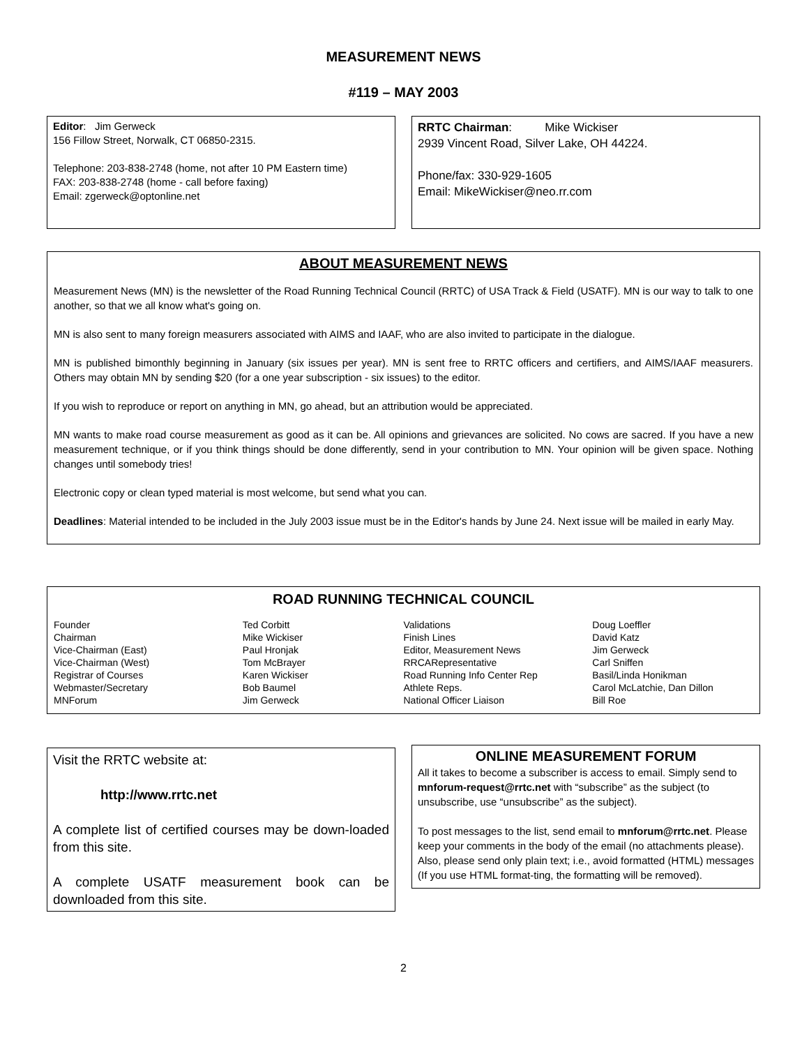MEASUREMENT NEWS
#119 – MAY 2003
Editor: Jim Gerweck
156 Fillow Street, Norwalk, CT 06850-2315.
Telephone: 203-838-2748 (home, not after 10 PM Eastern time)
FAX: 203-838-2748 (home - call before faxing)
Email: zgerweck@optonline.net
RRTC Chairman: Mike Wickiser
2939 Vincent Road, Silver Lake, OH 44224.
Phone/fax: 330-929-1605
Email: MikeWickiser@neo.rr.com
ABOUT MEASUREMENT NEWS
Measurement News (MN) is the newsletter of the Road Running Technical Council (RRTC) of USA Track & Field (USATF). MN is our way to talk to one another, so that we all know what's going on.
MN is also sent to many foreign measurers associated with AIMS and IAAF, who are also invited to participate in the dialogue.
MN is published bimonthly beginning in January (six issues per year). MN is sent free to RRTC officers and certifiers, and AIMS/IAAF measurers. Others may obtain MN by sending $20 (for a one year subscription - six issues) to the editor.
If you wish to reproduce or report on anything in MN, go ahead, but an attribution would be appreciated.
MN wants to make road course measurement as good as it can be. All opinions and grievances are solicited. No cows are sacred. If you have a new measurement technique, or if you think things should be done differently, send in your contribution to MN. Your opinion will be given space. Nothing changes until somebody tries!
Electronic copy or clean typed material is most welcome, but send what you can.
Deadlines: Material intended to be included in the July 2003 issue must be in the Editor's hands by June 24. Next issue will be mailed in early May.
ROAD RUNNING TECHNICAL COUNCIL
| Founder | Ted Corbitt | Validations | Doug Loeffler |
| Chairman | Mike Wickiser | Finish Lines | David Katz |
| Vice-Chairman (East) | Paul Hronjak | Editor, Measurement News | Jim Gerweck |
| Vice-Chairman (West) | Tom McBrayer | RRCARepresentative | Carl Sniffen |
| Registrar of Courses | Karen Wickiser | Road Running Info Center Rep | Basil/Linda Honikman |
| Webmaster/Secretary | Bob Baumel | Athlete Reps. | Carol McLatchie, Dan Dillon |
| MNForum | Jim Gerweck | National Officer Liaison | Bill Roe |
Visit the RRTC website at:
http://www.rrtc.net
A complete list of certified courses may be down-loaded from this site.
A complete USATF measurement book can be downloaded from this site.
ONLINE MEASUREMENT FORUM
All it takes to become a subscriber is access to email. Simply send to mnforum-request@rrtc.net with “subscribe” as the subject (to unsubscribe, use “unsubscribe” as the subject).
To post messages to the list, send email to mnforum@rrtc.net. Please keep your comments in the body of the email (no attachments please). Also, please send only plain text; i.e., avoid formatted (HTML) messages (If you use HTML format-ting, the formatting will be removed).
2